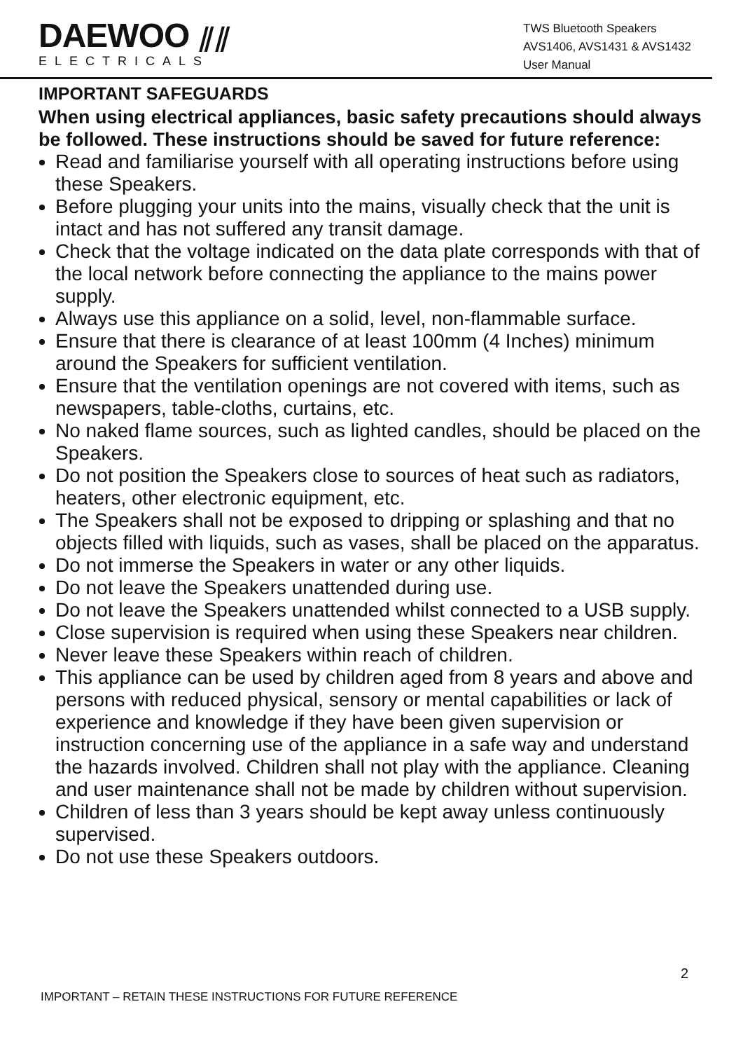DAEWOO ⫽⫽
ELECTRICALS
TWS Bluetooth Speakers
AVS1406, AVS1431 & AVS1432
User Manual
IMPORTANT SAFEGUARDS
When using electrical appliances, basic safety precautions should always be followed. These instructions should be saved for future reference:
Read and familiarise yourself with all operating instructions before using these Speakers.
Before plugging your units into the mains, visually check that the unit is intact and has not suffered any transit damage.
Check that the voltage indicated on the data plate corresponds with that of the local network before connecting the appliance to the mains power supply.
Always use this appliance on a solid, level, non-flammable surface.
Ensure that there is clearance of at least 100mm (4 Inches) minimum around the Speakers for sufficient ventilation.
Ensure that the ventilation openings are not covered with items, such as newspapers, table-cloths, curtains, etc.
No naked flame sources, such as lighted candles, should be placed on the Speakers.
Do not position the Speakers close to sources of heat such as radiators, heaters, other electronic equipment, etc.
The Speakers shall not be exposed to dripping or splashing and that no objects filled with liquids, such as vases, shall be placed on the apparatus.
Do not immerse the Speakers in water or any other liquids.
Do not leave the Speakers unattended during use.
Do not leave the Speakers unattended whilst connected to a USB supply.
Close supervision is required when using these Speakers near children.
Never leave these Speakers within reach of children.
This appliance can be used by children aged from 8 years and above and persons with reduced physical, sensory or mental capabilities or lack of experience and knowledge if they have been given supervision or instruction concerning use of the appliance in a safe way and understand the hazards involved. Children shall not play with the appliance. Cleaning and user maintenance shall not be made by children without supervision.
Children of less than 3 years should be kept away unless continuously supervised.
Do not use these Speakers outdoors.
2
IMPORTANT – RETAIN THESE INSTRUCTIONS FOR FUTURE REFERENCE